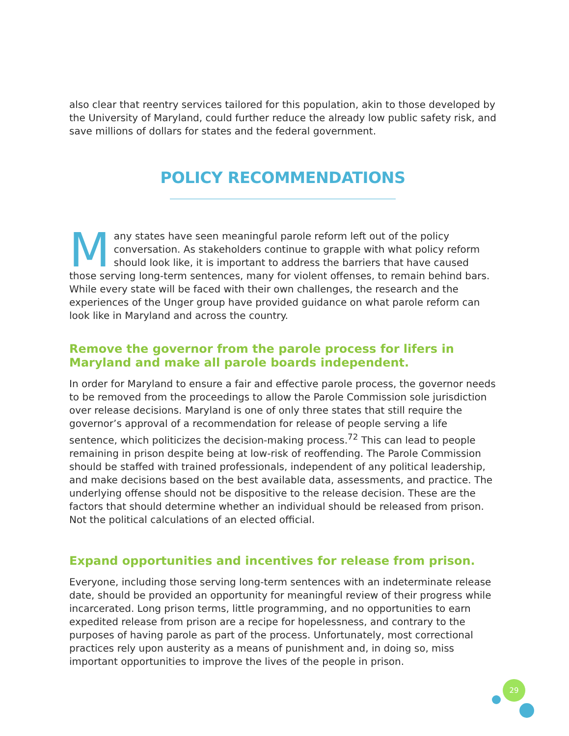also clear that reentry services tailored for this population, akin to those developed by the University of Maryland, could further reduce the already low public safety risk, and save millions of dollars for states and the federal government.
POLICY RECOMMENDATIONS
Many states have seen meaningful parole reform left out of the policy conversation. As stakeholders continue to grapple with what policy reform should look like, it is important to address the barriers that have caused those serving long-term sentences, many for violent offenses, to remain behind bars. While every state will be faced with their own challenges, the research and the experiences of the Unger group have provided guidance on what parole reform can look like in Maryland and across the country.
Remove the governor from the parole process for lifers in Maryland and make all parole boards independent.
In order for Maryland to ensure a fair and effective parole process, the governor needs to be removed from the proceedings to allow the Parole Commission sole jurisdiction over release decisions. Maryland is one of only three states that still require the governor’s approval of a recommendation for release of people serving a life sentence, which politicizes the decision-making process.<sup>72</sup> This can lead to people remaining in prison despite being at low-risk of reoffending. The Parole Commission should be staffed with trained professionals, independent of any political leadership, and make decisions based on the best available data, assessments, and practice. The underlying offense should not be dispositive to the release decision. These are the factors that should determine whether an individual should be released from prison. Not the political calculations of an elected official.
Expand opportunities and incentives for release from prison.
Everyone, including those serving long-term sentences with an indeterminate release date, should be provided an opportunity for meaningful review of their progress while incarcerated. Long prison terms, little programming, and no opportunities to earn expedited release from prison are a recipe for hopelessness, and contrary to the purposes of having parole as part of the process. Unfortunately, most correctional practices rely upon austerity as a means of punishment and, in doing so, miss important opportunities to improve the lives of the people in prison.
29